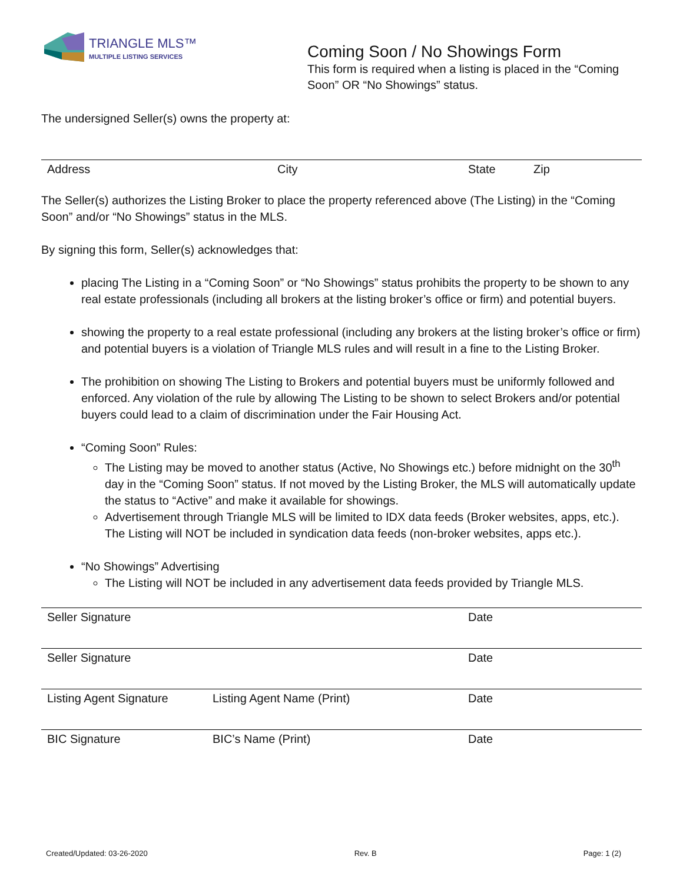TRIANGLE MLS™
MULTIPLE LISTING SERVICES
Coming Soon / No Showings Form
This form is required when a listing is placed in the “Coming Soon” OR “No Showings” status.
The undersigned Seller(s) owns the property at:
Address City State Zip
The Seller(s) authorizes the Listing Broker to place the property referenced above (The Listing) in the “Coming Soon” and/or “No Showings” status in the MLS.
By signing this form, Seller(s) acknowledges that:
placing The Listing in a “Coming Soon” or “No Showings” status prohibits the property to be shown to any real estate professionals (including all brokers at the listing broker’s office or firm) and potential buyers.
showing the property to a real estate professional (including any brokers at the listing broker’s office or firm) and potential buyers is a violation of Triangle MLS rules and will result in a fine to the Listing Broker.
The prohibition on showing The Listing to Brokers and potential buyers must be uniformly followed and enforced. Any violation of the rule by allowing The Listing to be shown to select Brokers and/or potential buyers could lead to a claim of discrimination under the Fair Housing Act.
“Coming Soon” Rules:
The Listing may be moved to another status (Active, No Showings etc.) before midnight on the 30<sup>th</sup> day in the “Coming Soon” status. If not moved by the Listing Broker, the MLS will automatically update the status to “Active” and make it available for showings.
Advertisement through Triangle MLS will be limited to IDX data feeds (Broker websites, apps, etc.). The Listing will NOT be included in syndication data feeds (non-broker websites, apps etc.).
“No Showings” Advertising
The Listing will NOT be included in any advertisement data feeds provided by Triangle MLS.
Seller Signature Date
Seller Signature Date
Listing Agent Signature Listing Agent Name (Print) Date
BIC Signature BIC’s Name (Print) Date
Created/Updated: 03-26-2020 Rev. B Page: 1 (2)